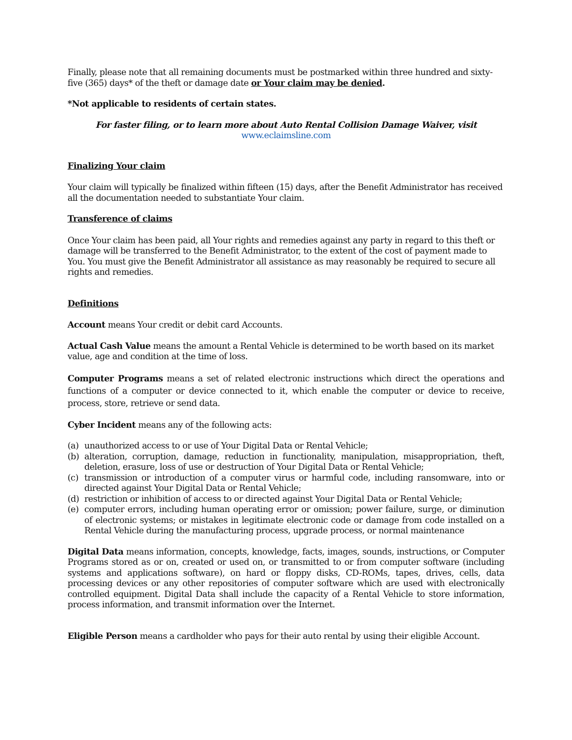Finally, please note that all remaining documents must be postmarked within three hundred and sixty-five (365) days* of the theft or damage date or Your claim may be denied.
*Not applicable to residents of certain states.
For faster filing, or to learn more about Auto Rental Collision Damage Waiver, visit
www.eclaimsline.com
Finalizing Your claim
Your claim will typically be finalized within fifteen (15) days, after the Benefit Administrator has received all the documentation needed to substantiate Your claim.
Transference of claims
Once Your claim has been paid, all Your rights and remedies against any party in regard to this theft or damage will be transferred to the Benefit Administrator, to the extent of the cost of payment made to You. You must give the Benefit Administrator all assistance as may reasonably be required to secure all rights and remedies.
Definitions
Account means Your credit or debit card Accounts.
Actual Cash Value means the amount a Rental Vehicle is determined to be worth based on its market value, age and condition at the time of loss.
Computer Programs means a set of related electronic instructions which direct the operations and functions of a computer or device connected to it, which enable the computer or device to receive, process, store, retrieve or send data.
Cyber Incident means any of the following acts:
(a) unauthorized access to or use of Your Digital Data or Rental Vehicle;
(b) alteration, corruption, damage, reduction in functionality, manipulation, misappropriation, theft, deletion, erasure, loss of use or destruction of Your Digital Data or Rental Vehicle;
(c) transmission or introduction of a computer virus or harmful code, including ransomware, into or directed against Your Digital Data or Rental Vehicle;
(d) restriction or inhibition of access to or directed against Your Digital Data or Rental Vehicle;
(e) computer errors, including human operating error or omission; power failure, surge, or diminution of electronic systems; or mistakes in legitimate electronic code or damage from code installed on a Rental Vehicle during the manufacturing process, upgrade process, or normal maintenance
Digital Data means information, concepts, knowledge, facts, images, sounds, instructions, or Computer Programs stored as or on, created or used on, or transmitted to or from computer software (including systems and applications software), on hard or floppy disks, CD-ROMs, tapes, drives, cells, data processing devices or any other repositories of computer software which are used with electronically controlled equipment. Digital Data shall include the capacity of a Rental Vehicle to store information, process information, and transmit information over the Internet.
Eligible Person means a cardholder who pays for their auto rental by using their eligible Account.